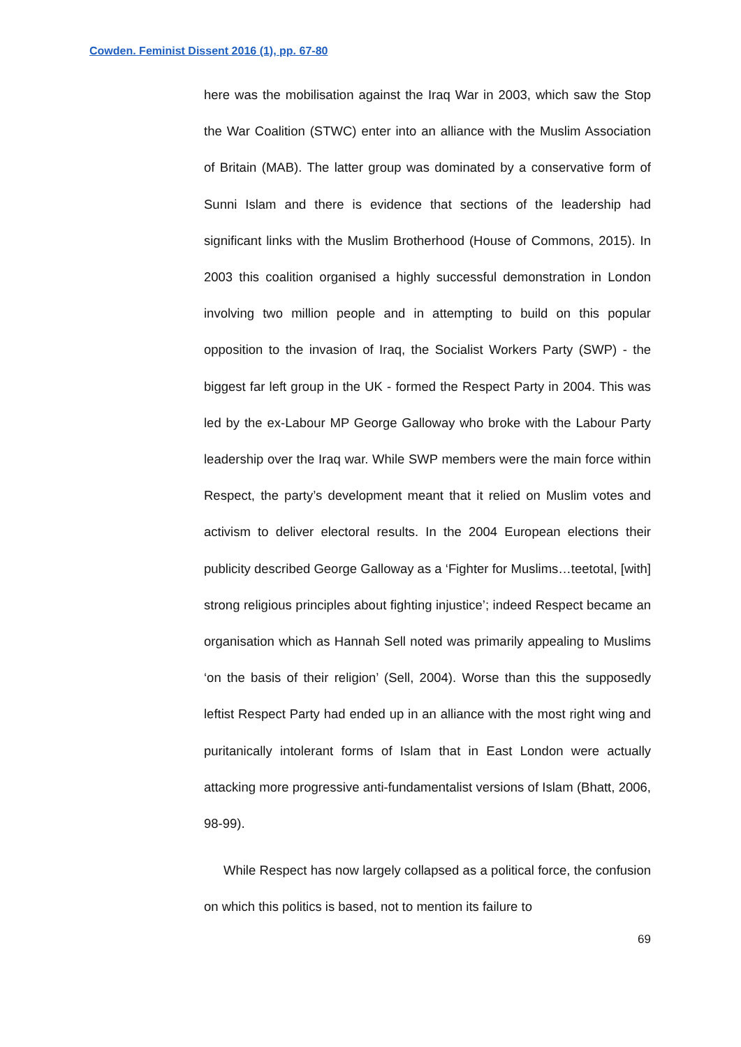Cowden. Feminist Dissent 2016 (1), pp. 67-80
here was the mobilisation against the Iraq War in 2003, which saw the Stop the War Coalition (STWC) enter into an alliance with the Muslim Association of Britain (MAB). The latter group was dominated by a conservative form of Sunni Islam and there is evidence that sections of the leadership had significant links with the Muslim Brotherhood (House of Commons, 2015). In 2003 this coalition organised a highly successful demonstration in London involving two million people and in attempting to build on this popular opposition to the invasion of Iraq, the Socialist Workers Party (SWP) - the biggest far left group in the UK - formed the Respect Party in 2004. This was led by the ex-Labour MP George Galloway who broke with the Labour Party leadership over the Iraq war. While SWP members were the main force within Respect, the party’s development meant that it relied on Muslim votes and activism to deliver electoral results. In the 2004 European elections their publicity described George Galloway as a ‘Fighter for Muslims…teetotal, [with] strong religious principles about fighting injustice’; indeed Respect became an organisation which as Hannah Sell noted was primarily appealing to Muslims ‘on the basis of their religion’ (Sell, 2004). Worse than this the supposedly leftist Respect Party had ended up in an alliance with the most right wing and puritanically intolerant forms of Islam that in East London were actually attacking more progressive anti-fundamentalist versions of Islam (Bhatt, 2006, 98-99).
While Respect has now largely collapsed as a political force, the confusion on which this politics is based, not to mention its failure to
69